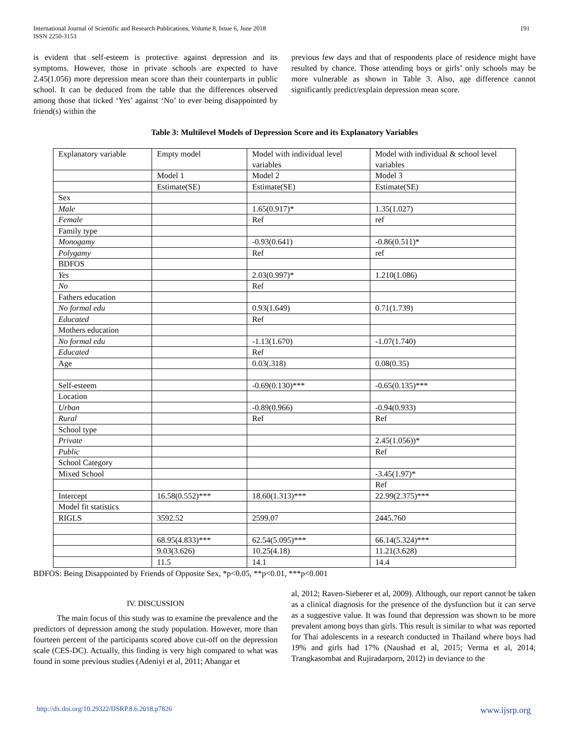International Journal of Scientific and Research Publications, Volume 8, Issue 6, June 2018
ISSN 2250-3153 191
is evident that self-esteem is protective against depression and its symptoms. However, those in private schools are expected to have 2.45(1.056) more depression mean score than their counterparts in public school. It can be deduced from the table that the differences observed among those that ticked ‘Yes’ against ‘No’ to ever being disappointed by friend(s) within the
previous few days and that of respondents place of residence might have resulted by chance. Those attending boys or girls’ only schools may be more vulnerable as shown in Table 3. Also, age difference cannot significantly predict/explain depression mean score.
Table 3: Multilevel Models of Depression Score and its Explanatory Variables
| Explanatory variable | Empty model | Model with individual level variables | Model with individual & school level variables |
| | Model 1 | Model 2 | Model 3 |
| | Estimate(SE) | Estimate(SE) | Estimate(SE) |
| Sex | | | |
| Male | | 1.65(0.917)* | 1.35(1.027) |
| Female | | Ref | ref |
| Family type | | | |
| Monogamy | | -0.93(0.641) | -0.86(0.511)* |
| Polygamy | | Ref | ref |
| BDFOS | | | |
| Yes | | 2.03(0.997)* | 1.210(1.086) |
| No | | Ref | |
| Fathers education | | | |
| No formal edu | | 0.93(1.649) | 0.71(1.739) |
| Educated | | Ref | |
| Mothers education | | | |
| No formal edu | | -1.13(1.670) | -1.07(1.740) |
| Educated | | Ref | |
| Age | | 0.03(.318) | 0.08(0.35) |
| Self-esteem | | -0.69(0.130)*** | -0.65(0.135)*** |
| Location | | | |
| Urban | | -0.89(0.966) | -0.94(0.933) |
| Rural | | Ref | Ref |
| School type | | | |
| Private | | | 2.45(1.056))* |
| Public | | | Ref |
| School Category | | | |
| Mixed School | | | -3.45(1.97)* |
| | | | Ref |
| Intercept | 16.58(0.552)*** | 18.60(1.313)*** | 22.99(2.375)*** |
| Model fit statistics | | | |
| RIGLS | 3592.52 | 2599.07 | 2445.760 |
| | 68.95(4.833)*** | 62.54(5.095)*** | 66.14(5.324)*** |
| | 9.03(3.626) | 10.25(4.18) | 11.21(3.628) |
| | 11.5 | 14.1 | 14.4 |
BDFOS: Being Disappointed by Friends of Opposite Sex, *p<0.05, **p<0.01, ***p<0.001
IV. DISCUSSION
The main focus of this study was to examine the prevalence and the predictors of depression among the study population. However, more than fourteen percent of the participants scored above cut-off on the depression scale (CES-DC). Actually, this finding is very high compared to what was found in some previous studies (Adeniyi et al, 2011; Ahangar et
al, 2012; Raven-Sieberer et al, 2009). Although, our report cannot be taken as a clinical diagnosis for the presence of the dysfunction but it can serve as a suggestive value. It was found that depression was shown to be more prevalent among boys than girls. This result is similar to what was reported for Thai adolescents in a research conducted in Thailand where boys had 19% and girls had 17% (Naushad et al, 2015; Verma et al, 2014; Trangkasombat and Rujiradarporn, 2012) in deviance to the
http://dx.doi.org/10.29322/IJSRP.8.6.2018.p7826 www.ijsrp.org